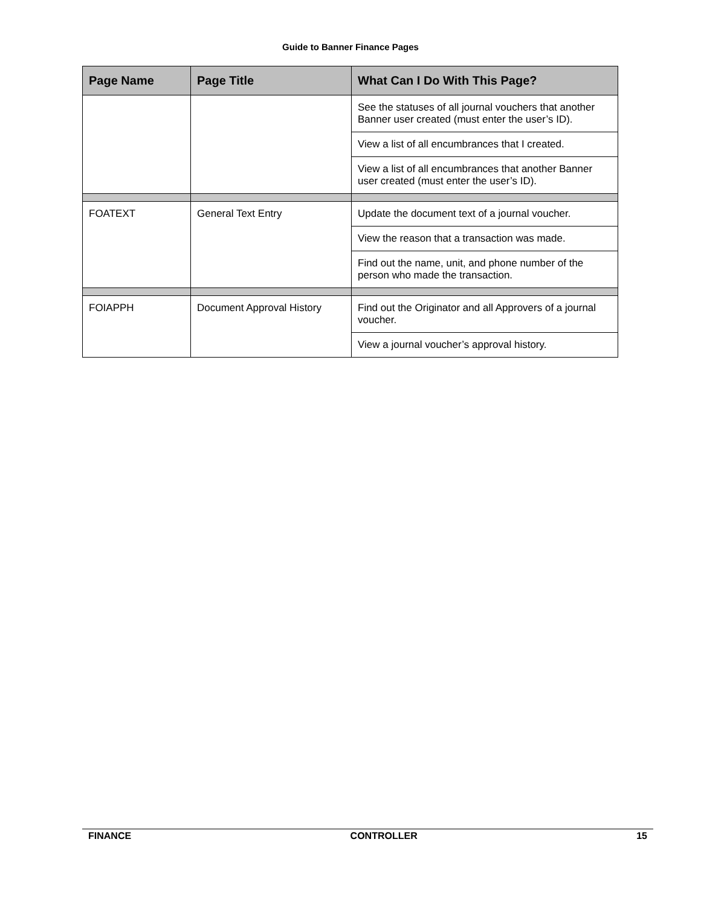Guide to Banner Finance Pages
| Page Name | Page Title | What Can I Do With This Page? |
| --- | --- | --- |
| | | See the statuses of all journal vouchers that another Banner user created (must enter the user’s ID). |
| | | View a list of all encumbrances that I created. |
| | | View a list of all encumbrances that another Banner user created (must enter the user’s ID). |
| FOATEXT | General Text Entry | Update the document text of a journal voucher. |
| | | View the reason that a transaction was made. |
| | | Find out the name, unit, and phone number of the person who made the transaction. |
| FOIAPPH | Document Approval History | Find out the Originator and all Approvers of a journal voucher. |
| | | View a journal voucher’s approval history. |
FINANCE CONTROLLER 15